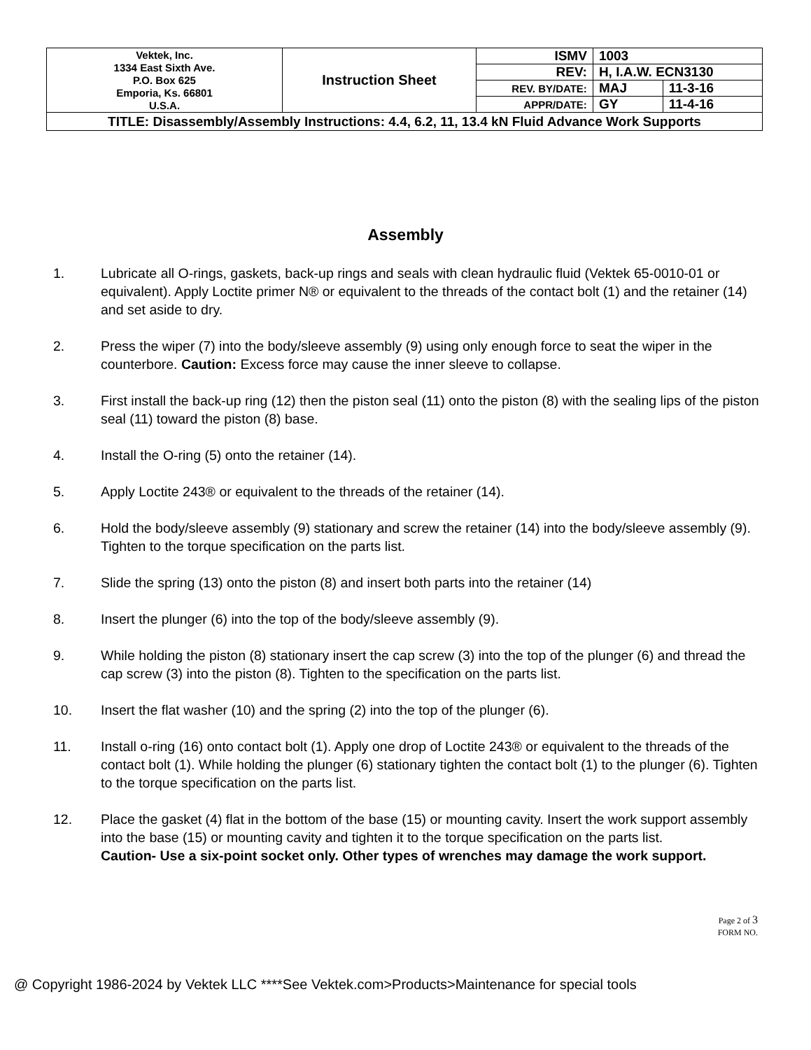| Vektek, Inc. 1334 East Sixth Ave. P.O. Box 625 Emporia, Ks. 66801 U.S.A. | Instruction Sheet | ISMV | 1003 | |
| | | REV: | H, I.A.W. ECN3130 | |
| | | REV. BY/DATE: | MAJ | 11-3-16 |
| | | APPR/DATE: | GY | 11-4-16 |
| TITLE: Disassembly/Assembly Instructions: 4.4, 6.2, 11, 13.4 kN Fluid Advance Work Supports | | | | |
Assembly
1. Lubricate all O-rings, gaskets, back-up rings and seals with clean hydraulic fluid (Vektek 65-0010-01 or equivalent). Apply Loctite primer N® or equivalent to the threads of the contact bolt (1) and the retainer (14) and set aside to dry.
2. Press the wiper (7) into the body/sleeve assembly (9) using only enough force to seat the wiper in the counterbore. Caution: Excess force may cause the inner sleeve to collapse.
3. First install the back-up ring (12) then the piston seal (11) onto the piston (8) with the sealing lips of the piston seal (11) toward the piston (8) base.
4. Install the O-ring (5) onto the retainer (14).
5. Apply Loctite 243® or equivalent to the threads of the retainer (14).
6. Hold the body/sleeve assembly (9) stationary and screw the retainer (14) into the body/sleeve assembly (9). Tighten to the torque specification on the parts list.
7. Slide the spring (13) onto the piston (8) and insert both parts into the retainer (14)
8. Insert the plunger (6) into the top of the body/sleeve assembly (9).
9. While holding the piston (8) stationary insert the cap screw (3) into the top of the plunger (6) and thread the cap screw (3) into the piston (8). Tighten to the specification on the parts list.
10. Insert the flat washer (10) and the spring (2) into the top of the plunger (6).
11. Install o-ring (16) onto contact bolt (1). Apply one drop of Loctite 243® or equivalent to the threads of the contact bolt (1). While holding the plunger (6) stationary tighten the contact bolt (1) to the plunger (6). Tighten to the torque specification on the parts list.
12. Place the gasket (4) flat in the bottom of the base (15) or mounting cavity. Insert the work support assembly into the base (15) or mounting cavity and tighten it to the torque specification on the parts list.
Caution- Use a six-point socket only. Other types of wrenches may damage the work support.
Page 2 of 3
FORM NO.
@ Copyright 1986-2024 by Vektek LLC ****See Vektek.com>Products>Maintenance for special tools